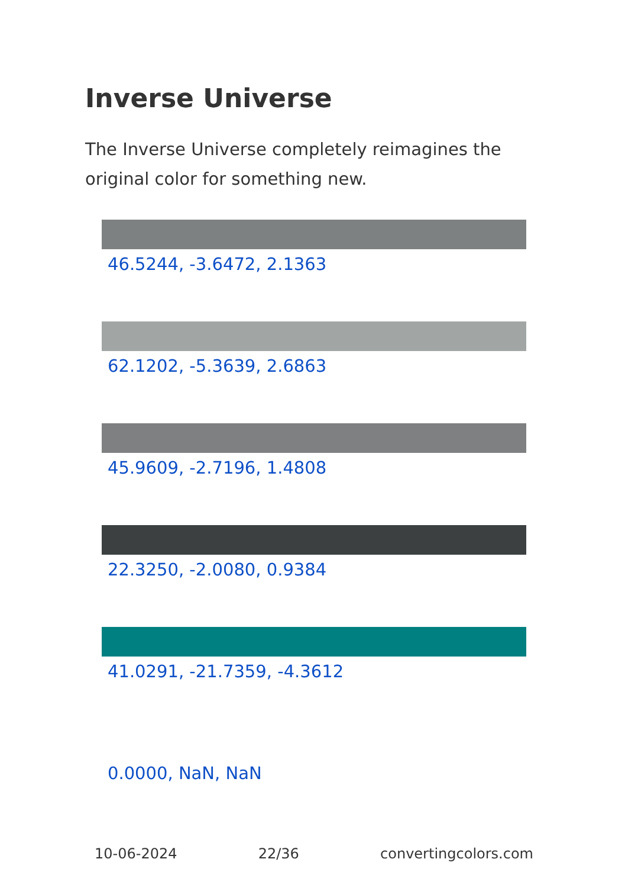Inverse Universe
The Inverse Universe completely reimagines the original color for something new.
46.5244, -3.6472, 2.1363
62.1202, -5.3639, 2.6863
45.9609, -2.7196, 1.4808
22.3250, -2.0080, 0.9384
41.0291, -21.7359, -4.3612
0.0000, NaN, NaN
10-06-2024 22/36 convertingcolors.com